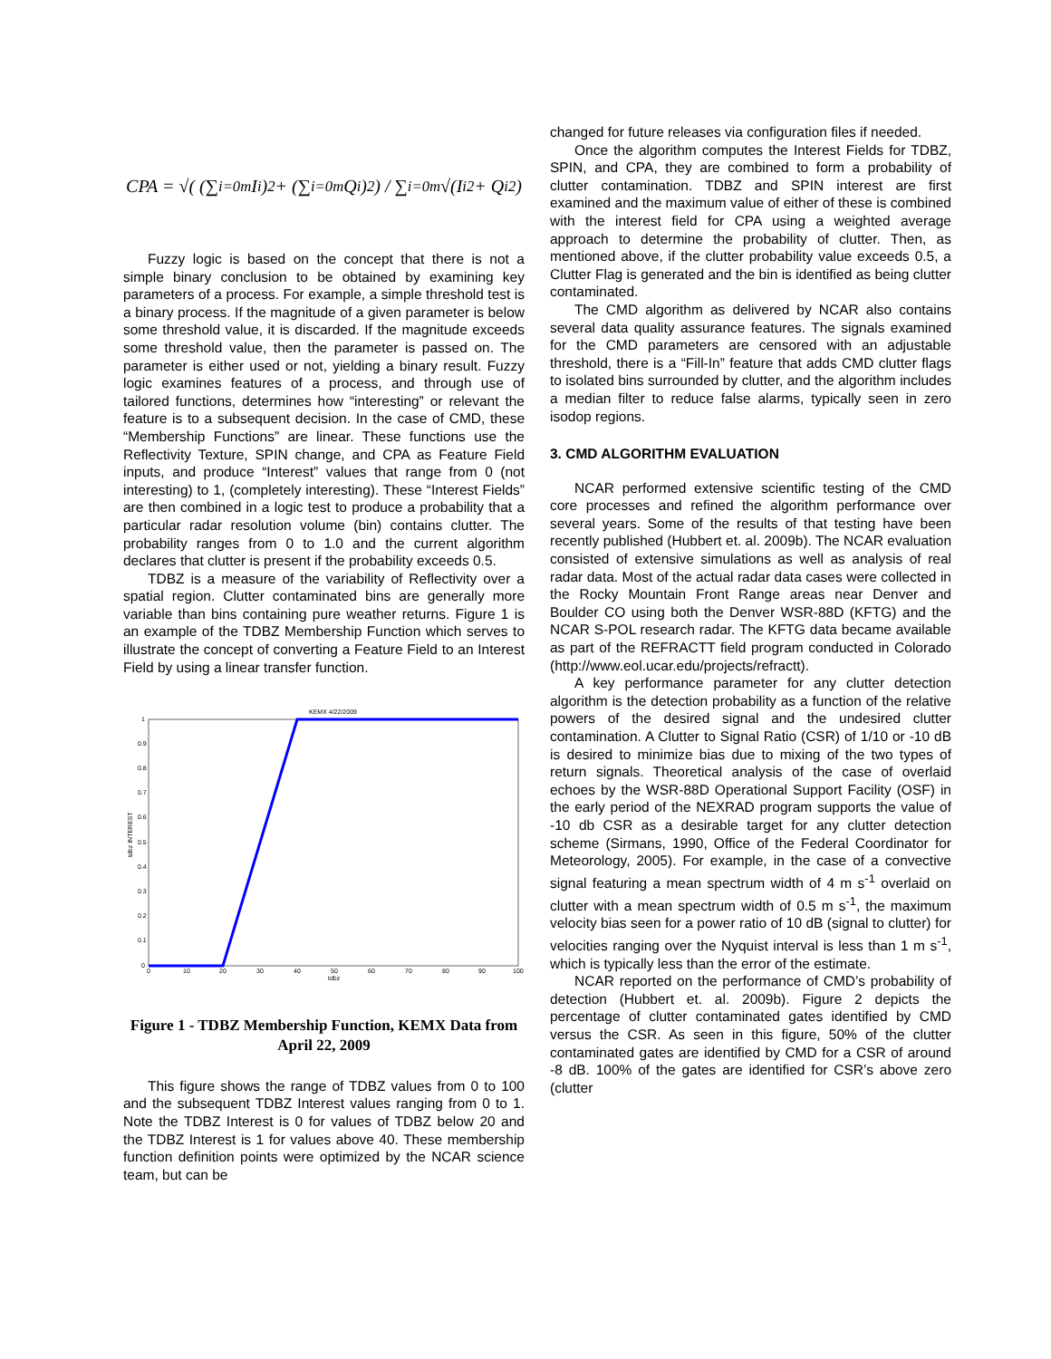CPA = √( (∑<sub>i=0</sub><sup>m</sup> I<sub>i</sub>)<sup>2</sup> + (∑<sub>i=0</sub><sup>m</sup> Q<sub>i</sub>)<sup>2</sup> ) / ∑<sub>i=0</sub><sup>m</sup> √(I<sub>i</sub><sup>2</sup> + Q<sub>i</sub><sup>2</sup>)
Fuzzy logic is based on the concept that there is not a simple binary conclusion to be obtained by examining key parameters of a process. For example, a simple threshold test is a binary process. If the magnitude of a given parameter is below some threshold value, it is discarded. If the magnitude exceeds some threshold value, then the parameter is passed on. The parameter is either used or not, yielding a binary result. Fuzzy logic examines features of a process, and through use of tailored functions, determines how “interesting” or relevant the feature is to a subsequent decision. In the case of CMD, these “Membership Functions” are linear. These functions use the Reflectivity Texture, SPIN change, and CPA as Feature Field inputs, and produce “Interest” values that range from 0 (not interesting) to 1, (completely interesting). These “Interest Fields” are then combined in a logic test to produce a probability that a particular radar resolution volume (bin) contains clutter. The probability ranges from 0 to 1.0 and the current algorithm declares that clutter is present if the probability exceeds 0.5.
TDBZ is a measure of the variability of Reflectivity over a spatial region. Clutter contaminated bins are generally more variable than bins containing pure weather returns. Figure 1 is an example of the TDBZ Membership Function which serves to illustrate the concept of converting a Feature Field to an Interest Field by using a linear transfer function.
KEMX 4/22/2009
1
0.9
0.8
0.7
0.6
0.5
0.4
0.3
0.2
0.1
0
0
10
20
30
40
50
60
70
80
90
100
tdbz
tdbz INTEREST
Figure 1 - TDBZ Membership Function, KEMX Data from April 22, 2009
This figure shows the range of TDBZ values from 0 to 100 and the subsequent TDBZ Interest values ranging from 0 to 1. Note the TDBZ Interest is 0 for values of TDBZ below 20 and the TDBZ Interest is 1 for values above 40. These membership function definition points were optimized by the NCAR science team, but can be
changed for future releases via configuration files if needed.
Once the algorithm computes the Interest Fields for TDBZ, SPIN, and CPA, they are combined to form a probability of clutter contamination. TDBZ and SPIN interest are first examined and the maximum value of either of these is combined with the interest field for CPA using a weighted average approach to determine the probability of clutter. Then, as mentioned above, if the clutter probability value exceeds 0.5, a Clutter Flag is generated and the bin is identified as being clutter contaminated.
The CMD algorithm as delivered by NCAR also contains several data quality assurance features. The signals examined for the CMD parameters are censored with an adjustable threshold, there is a “Fill-In” feature that adds CMD clutter flags to isolated bins surrounded by clutter, and the algorithm includes a median filter to reduce false alarms, typically seen in zero isodop regions.
3. CMD ALGORITHM EVALUATION
NCAR performed extensive scientific testing of the CMD core processes and refined the algorithm performance over several years. Some of the results of that testing have been recently published (Hubbert et. al. 2009b). The NCAR evaluation consisted of extensive simulations as well as analysis of real radar data. Most of the actual radar data cases were collected in the Rocky Mountain Front Range areas near Denver and Boulder CO using both the Denver WSR-88D (KFTG) and the NCAR S-POL research radar. The KFTG data became available as part of the REFRACTT field program conducted in Colorado (http://www.eol.ucar.edu/projects/refractt).
A key performance parameter for any clutter detection algorithm is the detection probability as a function of the relative powers of the desired signal and the undesired clutter contamination. A Clutter to Signal Ratio (CSR) of 1/10 or -10 dB is desired to minimize bias due to mixing of the two types of return signals. Theoretical analysis of the case of overlaid echoes by the WSR-88D Operational Support Facility (OSF) in the early period of the NEXRAD program supports the value of -10 db CSR as a desirable target for any clutter detection scheme (Sirmans, 1990, Office of the Federal Coordinator for Meteorology, 2005). For example, in the case of a convective signal featuring a mean spectrum width of 4 m s<sup>-1</sup> overlaid on clutter with a mean spectrum width of 0.5 m s<sup>-1</sup>, the maximum velocity bias seen for a power ratio of 10 dB (signal to clutter) for velocities ranging over the Nyquist interval is less than 1 m s<sup>-1</sup>, which is typically less than the error of the estimate.
NCAR reported on the performance of CMD’s probability of detection (Hubbert et. al. 2009b). Figure 2 depicts the percentage of clutter contaminated gates identified by CMD versus the CSR. As seen in this figure, 50% of the clutter contaminated gates are identified by CMD for a CSR of around -8 dB. 100% of the gates are identified for CSR’s above zero (clutter